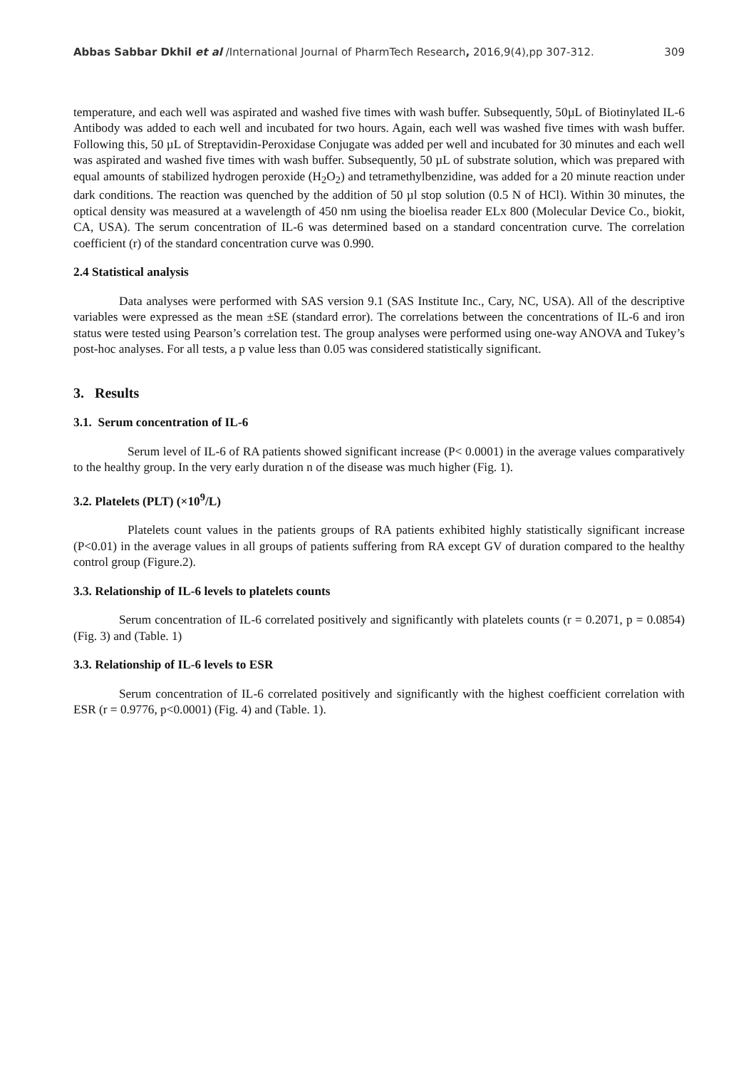Abbas Sabbar Dkhil et al /International Journal of PharmTech Research, 2016,9(4),pp 307-312. 309
temperature, and each well was aspirated and washed five times with wash buffer. Subsequently, 50µL of Biotinylated IL-6 Antibody was added to each well and incubated for two hours. Again, each well was washed five times with wash buffer. Following this, 50 µL of Streptavidin-Peroxidase Conjugate was added per well and incubated for 30 minutes and each well was aspirated and washed five times with wash buffer. Subsequently, 50 µL of substrate solution, which was prepared with equal amounts of stabilized hydrogen peroxide (H<sub>2</sub>O<sub>2</sub>) and tetramethylbenzidine, was added for a 20 minute reaction under dark conditions. The reaction was quenched by the addition of 50 µl stop solution (0.5 N of HCl). Within 30 minutes, the optical density was measured at a wavelength of 450 nm using the bioelisa reader ELx 800 (Molecular Device Co., biokit, CA, USA). The serum concentration of IL-6 was determined based on a standard concentration curve. The correlation coefficient (r) of the standard concentration curve was 0.990.
2.4 Statistical analysis
Data analyses were performed with SAS version 9.1 (SAS Institute Inc., Cary, NC, USA). All of the descriptive variables were expressed as the mean ±SE (standard error). The correlations between the concentrations of IL-6 and iron status were tested using Pearson’s correlation test. The group analyses were performed using one-way ANOVA and Tukey’s post-hoc analyses. For all tests, a p value less than 0.05 was considered statistically significant.
3. Results
3.1. Serum concentration of IL-6
Serum level of IL-6 of RA patients showed significant increase (P< 0.0001) in the average values comparatively to the healthy group. In the very early duration n of the disease was much higher (Fig. 1).
3.2. Platelets (PLT) (×10<sup>9</sup>/L)
Platelets count values in the patients groups of RA patients exhibited highly statistically significant increase (P<0.01) in the average values in all groups of patients suffering from RA except GV of duration compared to the healthy control group (Figure.2).
3.3. Relationship of IL-6 levels to platelets counts
Serum concentration of IL-6 correlated positively and significantly with platelets counts (r = 0.2071, p = 0.0854) (Fig. 3) and (Table. 1)
3.3. Relationship of IL-6 levels to ESR
Serum concentration of IL-6 correlated positively and significantly with the highest coefficient correlation with ESR (r = 0.9776, p<0.0001) (Fig. 4) and (Table. 1).